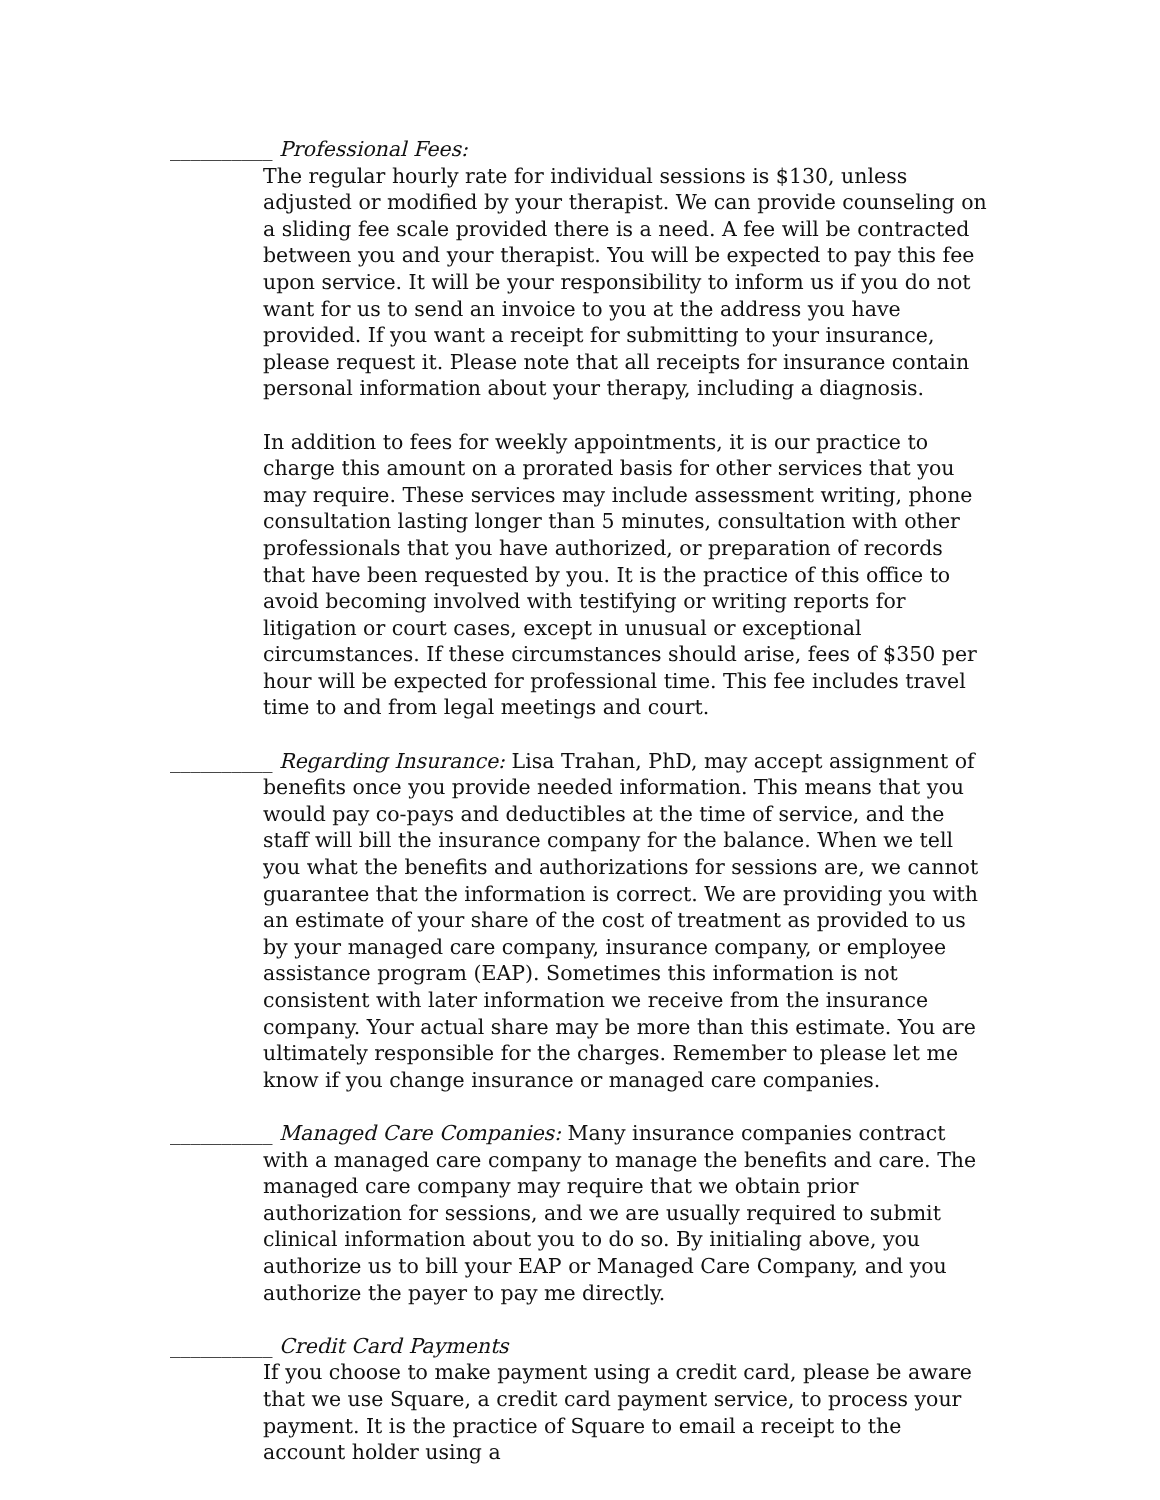__________ Professional Fees:
The regular hourly rate for individual sessions is $130, unless adjusted or modified by your therapist. We can provide counseling on a sliding fee scale provided there is a need. A fee will be contracted between you and your therapist. You will be expected to pay this fee upon service. It will be your responsibility to inform us if you do not want for us to send an invoice to you at the address you have provided. If you want a receipt for submitting to your insurance, please request it. Please note that all receipts for insurance contain personal information about your therapy, including a diagnosis.
In addition to fees for weekly appointments, it is our practice to charge this amount on a prorated basis for other services that you may require. These services may include assessment writing, phone consultation lasting longer than 5 minutes, consultation with other professionals that you have authorized, or preparation of records that have been requested by you. It is the practice of this office to avoid becoming involved with testifying or writing reports for litigation or court cases, except in unusual or exceptional circumstances. If these circumstances should arise, fees of $350 per hour will be expected for professional time. This fee includes travel time to and from legal meetings and court.
__________ Regarding Insurance: Lisa Trahan, PhD, may accept assignment of benefits once you provide needed information. This means that you would pay co-pays and deductibles at the time of service, and the staff will bill the insurance company for the balance. When we tell you what the benefits and authorizations for sessions are, we cannot guarantee that the information is correct. We are providing you with an estimate of your share of the cost of treatment as provided to us by your managed care company, insurance company, or employee assistance program (EAP). Sometimes this information is not consistent with later information we receive from the insurance company. Your actual share may be more than this estimate. You are ultimately responsible for the charges. Remember to please let me know if you change insurance or managed care companies.
__________ Managed Care Companies: Many insurance companies contract with a managed care company to manage the benefits and care. The managed care company may require that we obtain prior authorization for sessions, and we are usually required to submit clinical information about you to do so. By initialing above, you authorize us to bill your EAP or Managed Care Company, and you authorize the payer to pay me directly.
__________ Credit Card Payments
If you choose to make payment using a credit card, please be aware that we use Square, a credit card payment service, to process your payment. It is the practice of Square to email a receipt to the account holder using a